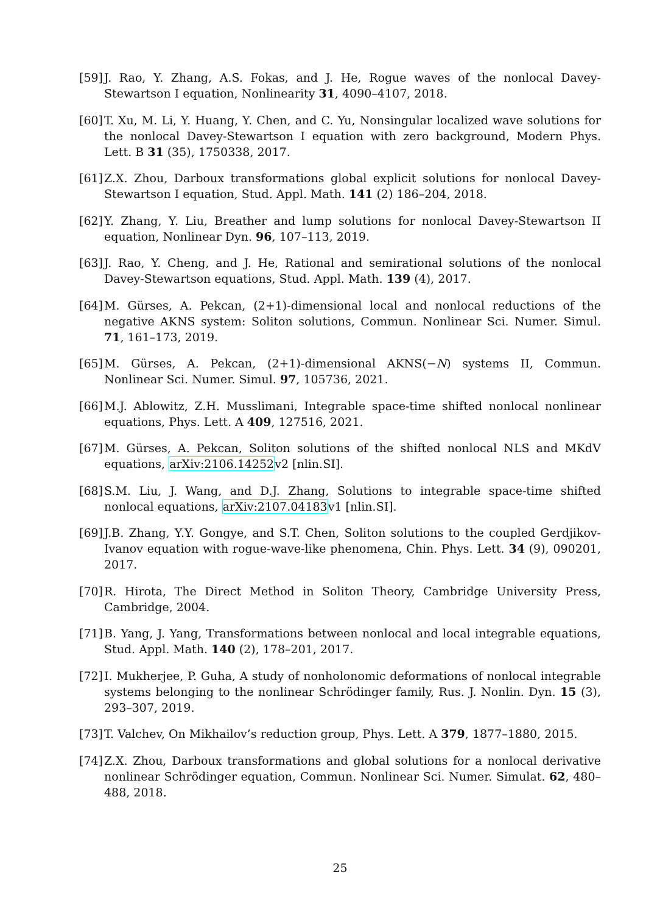[59]
J. Rao, Y. Zhang, A.S. Fokas, and J. He, Rogue waves of the nonlocal Davey-Stewartson I equation, Nonlinearity 31, 4090–4107, 2018.
[60]
T. Xu, M. Li, Y. Huang, Y. Chen, and C. Yu, Nonsingular localized wave solutions for the nonlocal Davey-Stewartson I equation with zero background, Modern Phys. Lett. B 31 (35), 1750338, 2017.
[61]
Z.X. Zhou, Darboux transformations global explicit solutions for nonlocal Davey-Stewartson I equation, Stud. Appl. Math. 141 (2) 186–204, 2018.
[62]
Y. Zhang, Y. Liu, Breather and lump solutions for nonlocal Davey-Stewartson II equation, Nonlinear Dyn. 96, 107–113, 2019.
[63]
J. Rao, Y. Cheng, and J. He, Rational and semirational solutions of the nonlocal Davey-Stewartson equations, Stud. Appl. Math. 139 (4), 2017.
[64]
M. Gürses, A. Pekcan, (2+1)-dimensional local and nonlocal reductions of the negative AKNS system: Soliton solutions, Commun. Nonlinear Sci. Numer. Simul. 71, 161–173, 2019.
[65]
M. Gürses, A. Pekcan, (2+1)-dimensional AKNS(−N) systems II, Commun. Nonlinear Sci. Numer. Simul. 97, 105736, 2021.
[66]
M.J. Ablowitz, Z.H. Musslimani, Integrable space-time shifted nonlocal nonlinear equations, Phys. Lett. A 409, 127516, 2021.
[67]
M. Gürses, A. Pekcan, Soliton solutions of the shifted nonlocal NLS and MKdV equations, arXiv:2106.14252v2 [nlin.SI].
[68]
S.M. Liu, J. Wang, and D.J. Zhang, Solutions to integrable space-time shifted nonlocal equations, arXiv:2107.04183v1 [nlin.SI].
[69]
J.B. Zhang, Y.Y. Gongye, and S.T. Chen, Soliton solutions to the coupled Gerdjikov-Ivanov equation with rogue-wave-like phenomena, Chin. Phys. Lett. 34 (9), 090201, 2017.
[70]
R. Hirota, The Direct Method in Soliton Theory, Cambridge University Press, Cambridge, 2004.
[71]
B. Yang, J. Yang, Transformations between nonlocal and local integrable equations, Stud. Appl. Math. 140 (2), 178–201, 2017.
[72]
I. Mukherjee, P. Guha, A study of nonholonomic deformations of nonlocal integrable systems belonging to the nonlinear Schrödinger family, Rus. J. Nonlin. Dyn. 15 (3), 293–307, 2019.
[73]
T. Valchev, On Mikhailov’s reduction group, Phys. Lett. A 379, 1877–1880, 2015.
[74]
Z.X. Zhou, Darboux transformations and global solutions for a nonlocal derivative nonlinear Schrödinger equation, Commun. Nonlinear Sci. Numer. Simulat. 62, 480–488, 2018.
25